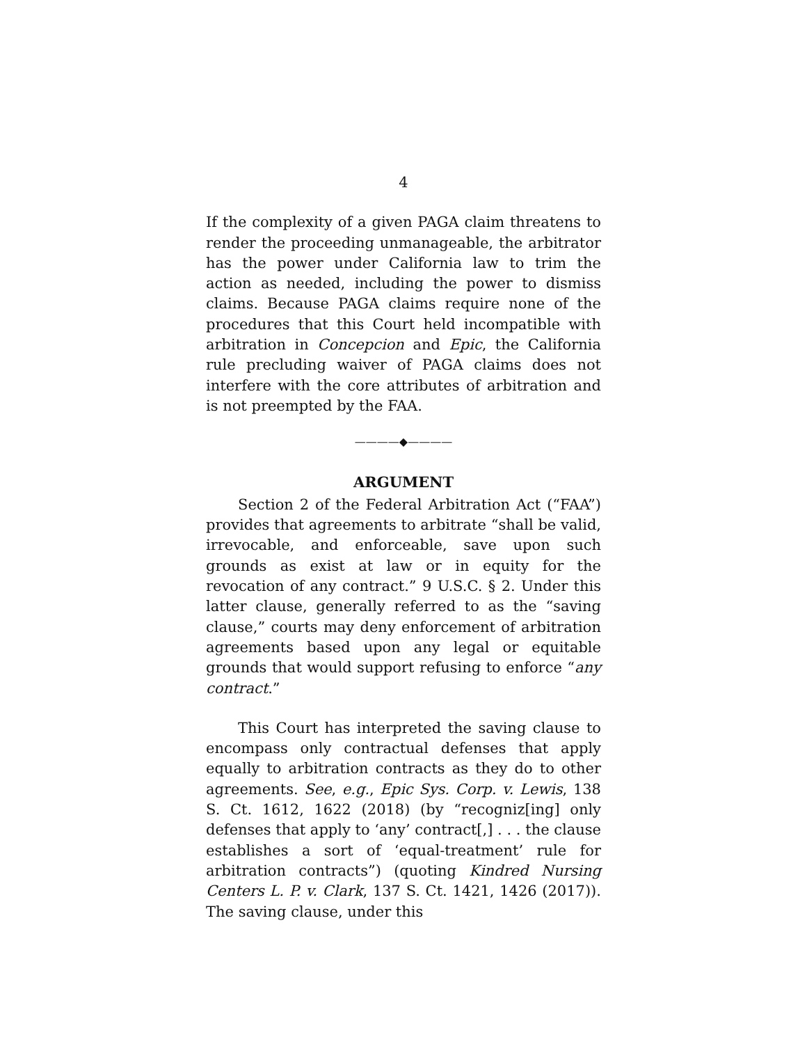4
If the complexity of a given PAGA claim threatens to render the proceeding unmanageable, the arbitrator has the power under California law to trim the action as needed, including the power to dismiss claims. Because PAGA claims require none of the procedures that this Court held incompatible with arbitration in Concepcion and Epic, the California rule precluding waiver of PAGA claims does not interfere with the core attributes of arbitration and is not preempted by the FAA.
————◆————
ARGUMENT
Section 2 of the Federal Arbitration Act (“FAA”) provides that agreements to arbitrate “shall be valid, irrevocable, and enforceable, save upon such grounds as exist at law or in equity for the revocation of any contract.” 9 U.S.C. § 2. Under this latter clause, generally referred to as the “saving clause,” courts may deny enforcement of arbitration agreements based upon any legal or equitable grounds that would support refusing to enforce “any contract.”
This Court has interpreted the saving clause to encompass only contractual defenses that apply equally to arbitration contracts as they do to other agreements. See, e.g., Epic Sys. Corp. v. Lewis, 138 S. Ct. 1612, 1622 (2018) (by “recogniz[ing] only defenses that apply to ‘any’ contract[,] . . . the clause establishes a sort of ‘equal-treatment’ rule for arbitration contracts”) (quoting Kindred Nursing Centers L. P. v. Clark, 137 S. Ct. 1421, 1426 (2017)). The saving clause, under this